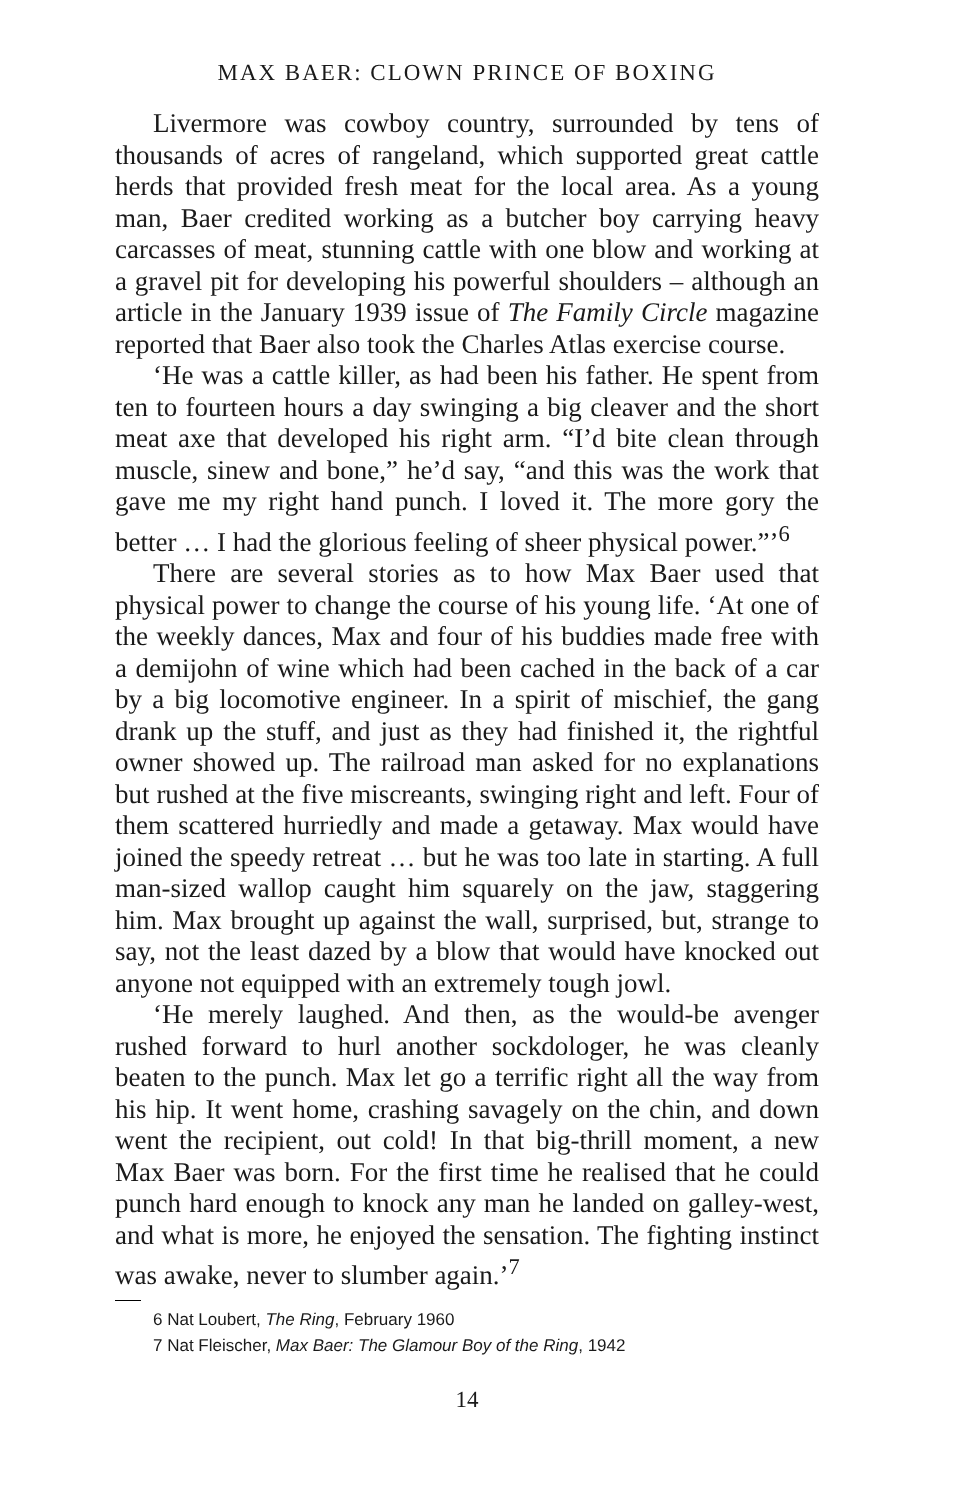MAX BAER: CLOWN PRINCE OF BOXING
Livermore was cowboy country, surrounded by tens of thousands of acres of rangeland, which supported great cattle herds that provided fresh meat for the local area. As a young man, Baer credited working as a butcher boy carrying heavy carcasses of meat, stunning cattle with one blow and working at a gravel pit for developing his powerful shoulders – although an article in the January 1939 issue of The Family Circle magazine reported that Baer also took the Charles Atlas exercise course.
‘He was a cattle killer, as had been his father. He spent from ten to fourteen hours a day swinging a big cleaver and the short meat axe that developed his right arm. “I’d bite clean through muscle, sinew and bone,” he’d say, “and this was the work that gave me my right hand punch. I loved it. The more gory the better … I had the glorious feeling of sheer physical power.”’<sup>6</sup>
There are several stories as to how Max Baer used that physical power to change the course of his young life. ‘At one of the weekly dances, Max and four of his buddies made free with a demijohn of wine which had been cached in the back of a car by a big locomotive engineer. In a spirit of mischief, the gang drank up the stuff, and just as they had finished it, the rightful owner showed up. The railroad man asked for no explanations but rushed at the five miscreants, swinging right and left. Four of them scattered hurriedly and made a getaway. Max would have joined the speedy retreat … but he was too late in starting. A full man-sized wallop caught him squarely on the jaw, staggering him. Max brought up against the wall, surprised, but, strange to say, not the least dazed by a blow that would have knocked out anyone not equipped with an extremely tough jowl.
‘He merely laughed. And then, as the would-be avenger rushed forward to hurl another sockdologer, he was cleanly beaten to the punch. Max let go a terrific right all the way from his hip. It went home, crashing savagely on the chin, and down went the recipient, out cold! In that big-thrill moment, a new Max Baer was born. For the first time he realised that he could punch hard enough to knock any man he landed on galley-west, and what is more, he enjoyed the sensation. The fighting instinct was awake, never to slumber again.’<sup>7</sup>
6 Nat Loubert, The Ring, February 1960
7 Nat Fleischer, Max Baer: The Glamour Boy of the Ring, 1942
14